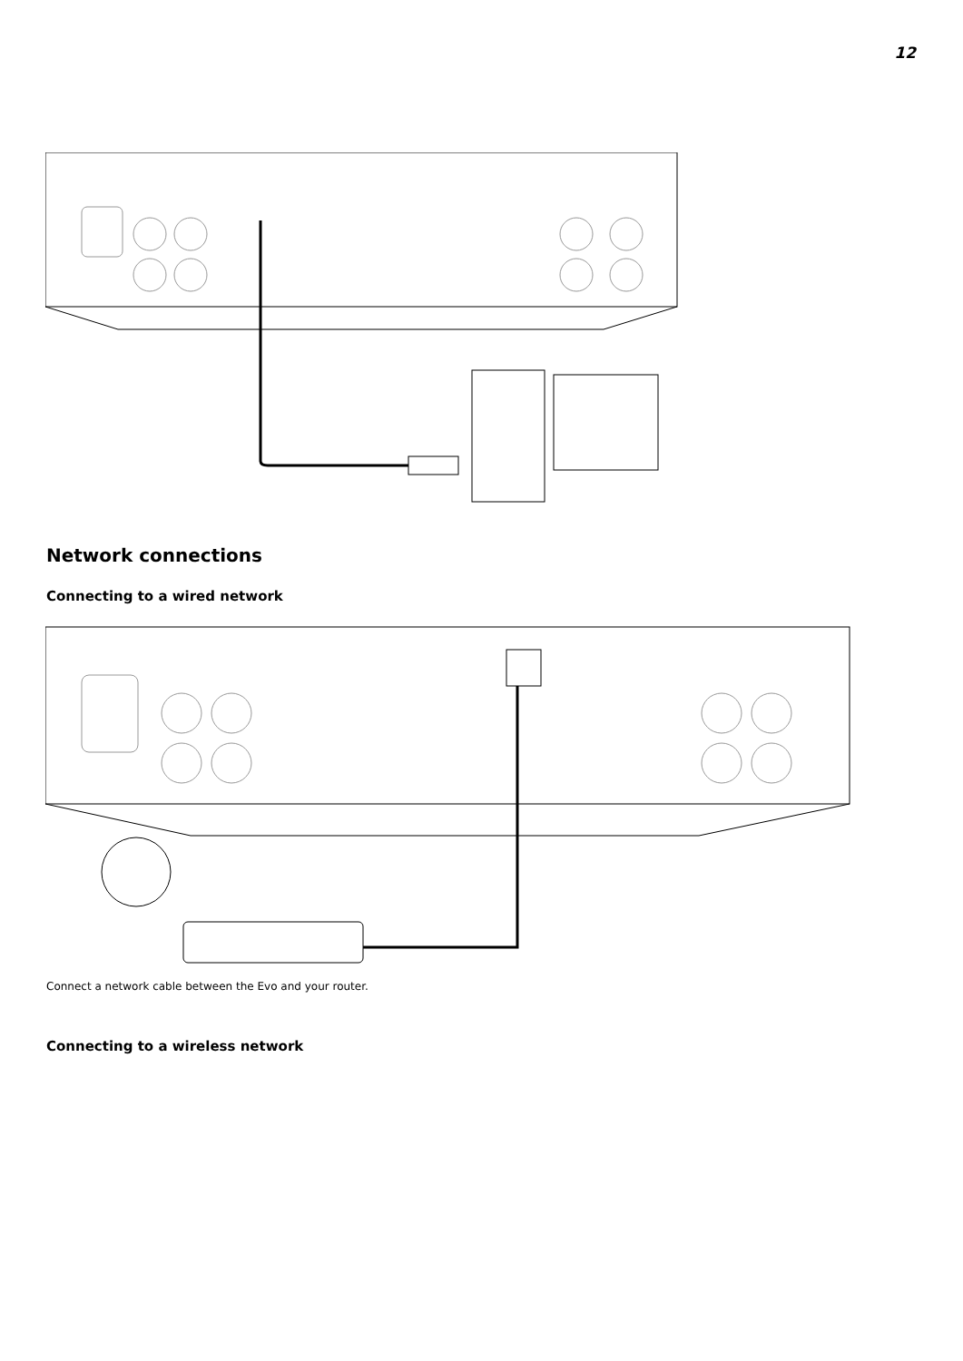12
Network connections
Connecting to a wired network
Connect a network cable between the Evo and your router.
Connecting to a wireless network